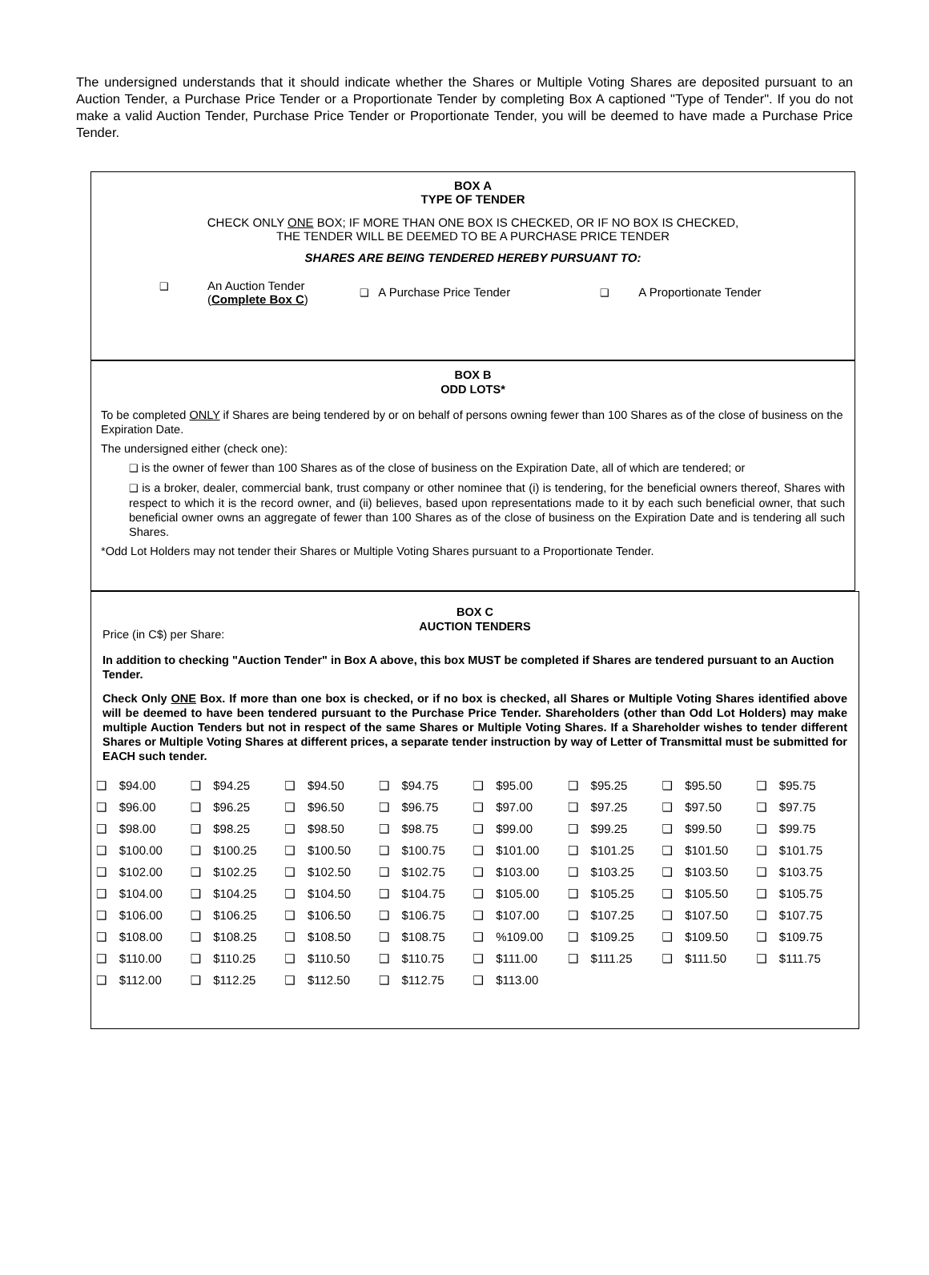The undersigned understands that it should indicate whether the Shares or Multiple Voting Shares are deposited pursuant to an Auction Tender, a Purchase Price Tender or a Proportionate Tender by completing Box A captioned "Type of Tender". If you do not make a valid Auction Tender, Purchase Price Tender or Proportionate Tender, you will be deemed to have made a Purchase Price Tender.
BOX A
TYPE OF TENDER
CHECK ONLY ONE BOX; IF MORE THAN ONE BOX IS CHECKED, OR IF NO BOX IS CHECKED,
THE TENDER WILL BE DEEMED TO BE A PURCHASE PRICE TENDER
SHARES ARE BEING TENDERED HEREBY PURSUANT TO:
❑
An Auction Tender
(Complete Box C)
❑ A Purchase Price Tender
❑ A Proportionate Tender
BOX B
ODD LOTS*
To be completed ONLY if Shares are being tendered by or on behalf of persons owning fewer than 100 Shares as of the close of business on the Expiration Date.
The undersigned either (check one):
❑ is the owner of fewer than 100 Shares as of the close of business on the Expiration Date, all of which are tendered; or
❑ is a broker, dealer, commercial bank, trust company or other nominee that (i) is tendering, for the beneficial owners thereof, Shares with respect to which it is the record owner, and (ii) believes, based upon representations made to it by each such beneficial owner, that such beneficial owner owns an aggregate of fewer than 100 Shares as of the close of business on the Expiration Date and is tendering all such Shares.
*Odd Lot Holders may not tender their Shares or Multiple Voting Shares pursuant to a Proportionate Tender.
BOX C
AUCTION TENDERS
Price (in C$) per Share:
In addition to checking "Auction Tender" in Box A above, this box MUST be completed if Shares are tendered pursuant to an Auction Tender.
Check Only ONE Box. If more than one box is checked, or if no box is checked, all Shares or Multiple Voting Shares identified above will be deemed to have been tendered pursuant to the Purchase Price Tender. Shareholders (other than Odd Lot Holders) may make multiple Auction Tenders but not in respect of the same Shares or Multiple Voting Shares. If a Shareholder wishes to tender different Shares or Multiple Voting Shares at different prices, a separate tender instruction by way of Letter of Transmittal must be submitted for EACH such tender.
| ❑ | $94.00 | ❑ | $94.25 | ❑ | $94.50 | ❑ | $94.75 | ❑ | $95.00 | ❑ | $95.25 | ❑ | $95.50 | ❑ | $95.75 |
| ❑ | $96.00 | ❑ | $96.25 | ❑ | $96.50 | ❑ | $96.75 | ❑ | $97.00 | ❑ | $97.25 | ❑ | $97.50 | ❑ | $97.75 |
| ❑ | $98.00 | ❑ | $98.25 | ❑ | $98.50 | ❑ | $98.75 | ❑ | $99.00 | ❑ | $99.25 | ❑ | $99.50 | ❑ | $99.75 |
| ❑ | $100.00 | ❑ | $100.25 | ❑ | $100.50 | ❑ | $100.75 | ❑ | $101.00 | ❑ | $101.25 | ❑ | $101.50 | ❑ | $101.75 |
| ❑ | $102.00 | ❑ | $102.25 | ❑ | $102.50 | ❑ | $102.75 | ❑ | $103.00 | ❑ | $103.25 | ❑ | $103.50 | ❑ | $103.75 |
| ❑ | $104.00 | ❑ | $104.25 | ❑ | $104.50 | ❑ | $104.75 | ❑ | $105.00 | ❑ | $105.25 | ❑ | $105.50 | ❑ | $105.75 |
| ❑ | $106.00 | ❑ | $106.25 | ❑ | $106.50 | ❑ | $106.75 | ❑ | $107.00 | ❑ | $107.25 | ❑ | $107.50 | ❑ | $107.75 |
| ❑ | $108.00 | ❑ | $108.25 | ❑ | $108.50 | ❑ | $108.75 | ❑ | %109.00 | ❑ | $109.25 | ❑ | $109.50 | ❑ | $109.75 |
| ❑ | $110.00 | ❑ | $110.25 | ❑ | $110.50 | ❑ | $110.75 | ❑ | $111.00 | ❑ | $111.25 | ❑ | $111.50 | ❑ | $111.75 |
| ❑ | $112.00 | ❑ | $112.25 | ❑ | $112.50 | ❑ | $112.75 | ❑ | $113.00 | | | | | | |